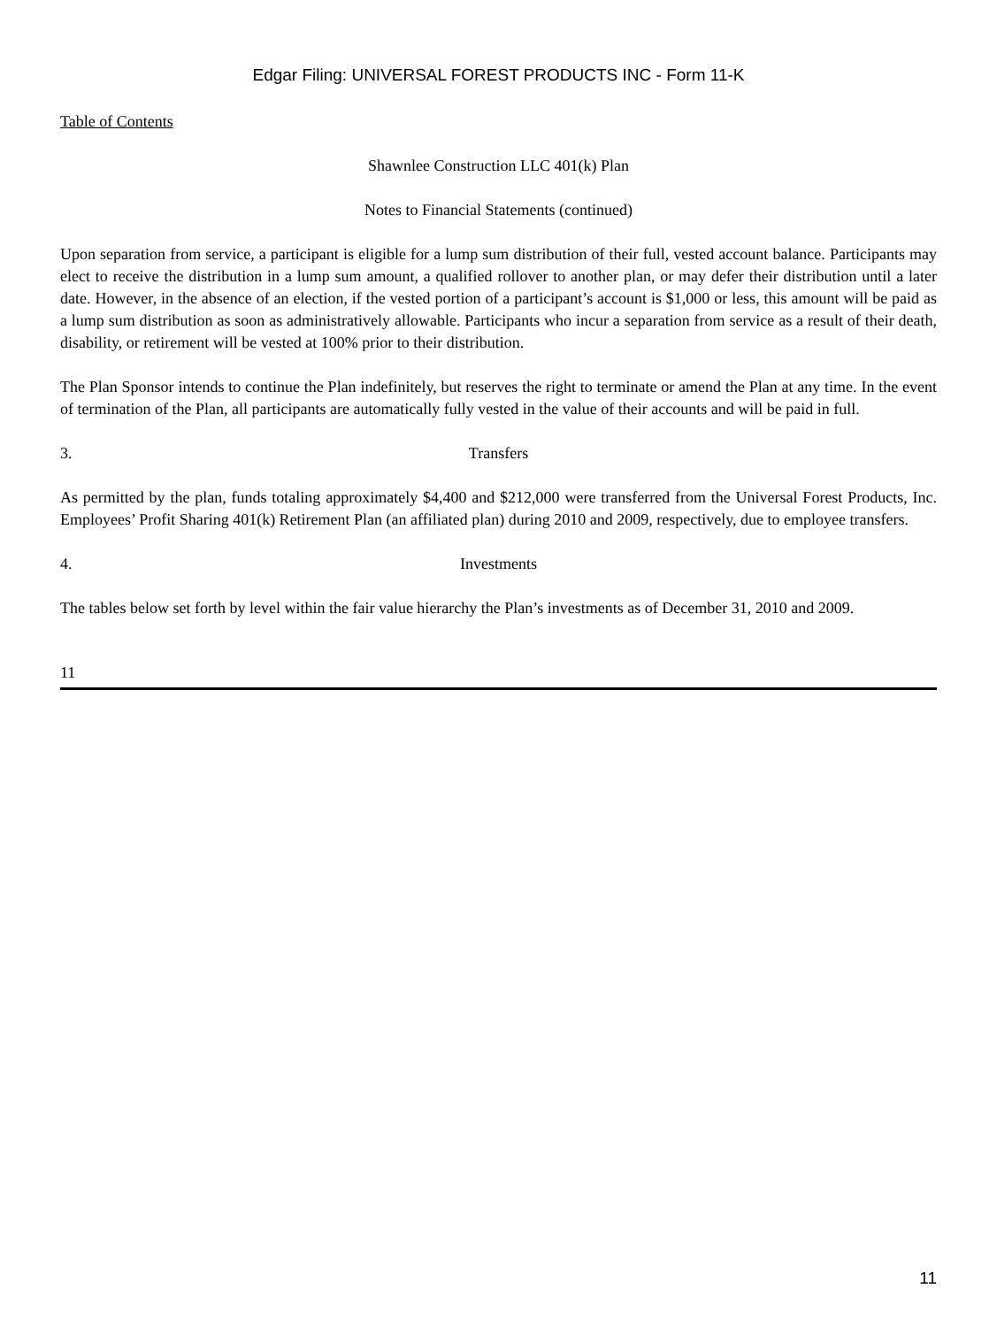Edgar Filing: UNIVERSAL FOREST PRODUCTS INC - Form 11-K
Table of Contents
Shawnlee Construction LLC 401(k) Plan
Notes to Financial Statements (continued)
Upon separation from service, a participant is eligible for a lump sum distribution of their full, vested account balance. Participants may elect to receive the distribution in a lump sum amount, a qualified rollover to another plan, or may defer their distribution until a later date. However, in the absence of an election, if the vested portion of a participant’s account is $1,000 or less, this amount will be paid as a lump sum distribution as soon as administratively allowable. Participants who incur a separation from service as a result of their death, disability, or retirement will be vested at 100% prior to their distribution.
The Plan Sponsor intends to continue the Plan indefinitely, but reserves the right to terminate or amend the Plan at any time. In the event of termination of the Plan, all participants are automatically fully vested in the value of their accounts and will be paid in full.
3. Transfers
As permitted by the plan, funds totaling approximately $4,400 and $212,000 were transferred from the Universal Forest Products, Inc. Employees’ Profit Sharing 401(k) Retirement Plan (an affiliated plan) during 2010 and 2009, respectively, due to employee transfers.
4. Investments
The tables below set forth by level within the fair value hierarchy the Plan’s investments as of December 31, 2010 and 2009.
11
11